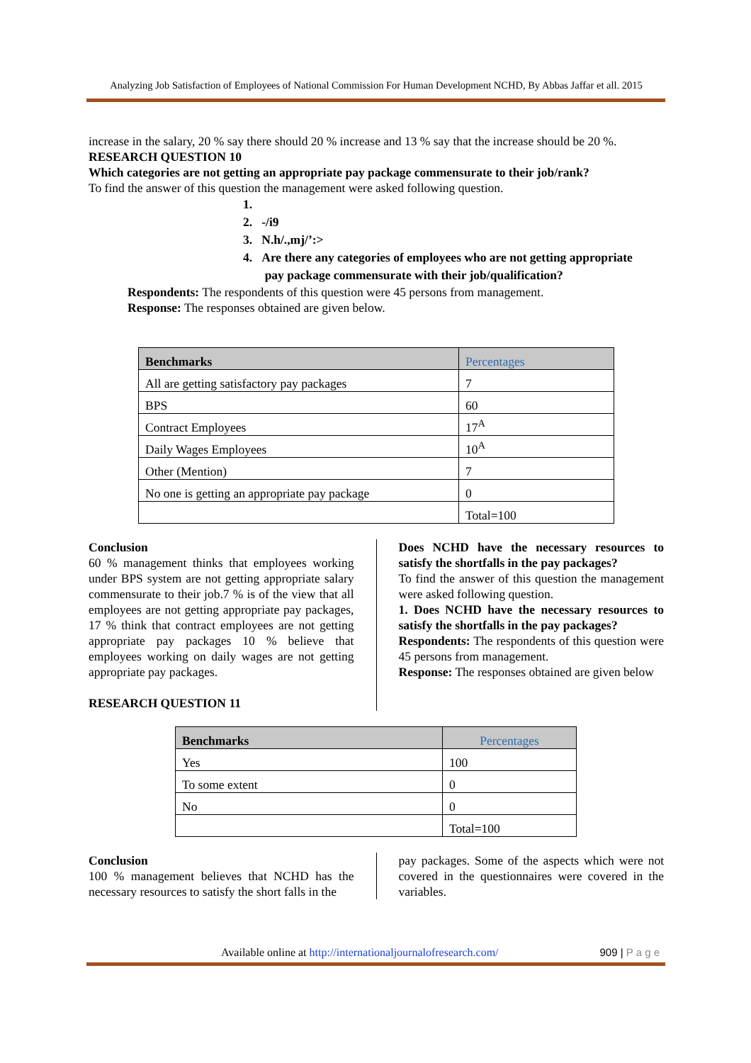Analyzing Job Satisfaction of Employees of National Commission For Human Development NCHD, By Abbas Jaffar et all. 2015
increase in the salary, 20 % say there should 20 % increase and 13 % say that the increase should be 20 %.
RESEARCH QUESTION 10
Which categories are not getting an appropriate pay package commensurate to their job/rank?
To find the answer of this question the management were asked following question.
1.
2. -/i9
3. N.h/.,mj/’:>
4. Are there any categories of employees who are not getting appropriate
pay package commensurate with their job/qualification?
Respondents: The respondents of this question were 45 persons from management.
Response: The responses obtained are given below.
| Benchmarks | Percentages |
| --- | --- |
| All are getting satisfactory pay packages | 7 |
| BPS | 60 |
| Contract Employees | 17<sup>A</sup> |
| Daily Wages Employees | 10<sup>A</sup> |
| Other (Mention) | 7 |
| No one is getting an appropriate pay package | 0 |
| | Total=100 |
Conclusion
60 % management thinks that employees working under BPS system are not getting appropriate salary commensurate to their job.7 % is of the view that all employees are not getting appropriate pay packages, 17 % think that contract employees are not getting appropriate pay packages 10 % believe that employees working on daily wages are not getting appropriate pay packages.
RESEARCH QUESTION 11
Does NCHD have the necessary resources to satisfy the shortfalls in the pay packages?
To find the answer of this question the management were asked following question.
1. Does NCHD have the necessary resources to satisfy the shortfalls in the pay packages?
Respondents: The respondents of this question were 45 persons from management.
Response: The responses obtained are given below
| Benchmarks | Percentages |
| --- | --- |
| Yes | 100 |
| To some extent | 0 |
| No | 0 |
| | Total=100 |
Conclusion
100 % management believes that NCHD has the necessary resources to satisfy the short falls in the
pay packages. Some of the aspects which were not covered in the questionnaires were covered in the variables.
Available online at http://internationaljournalofresearch.com/ 909 | P a g e